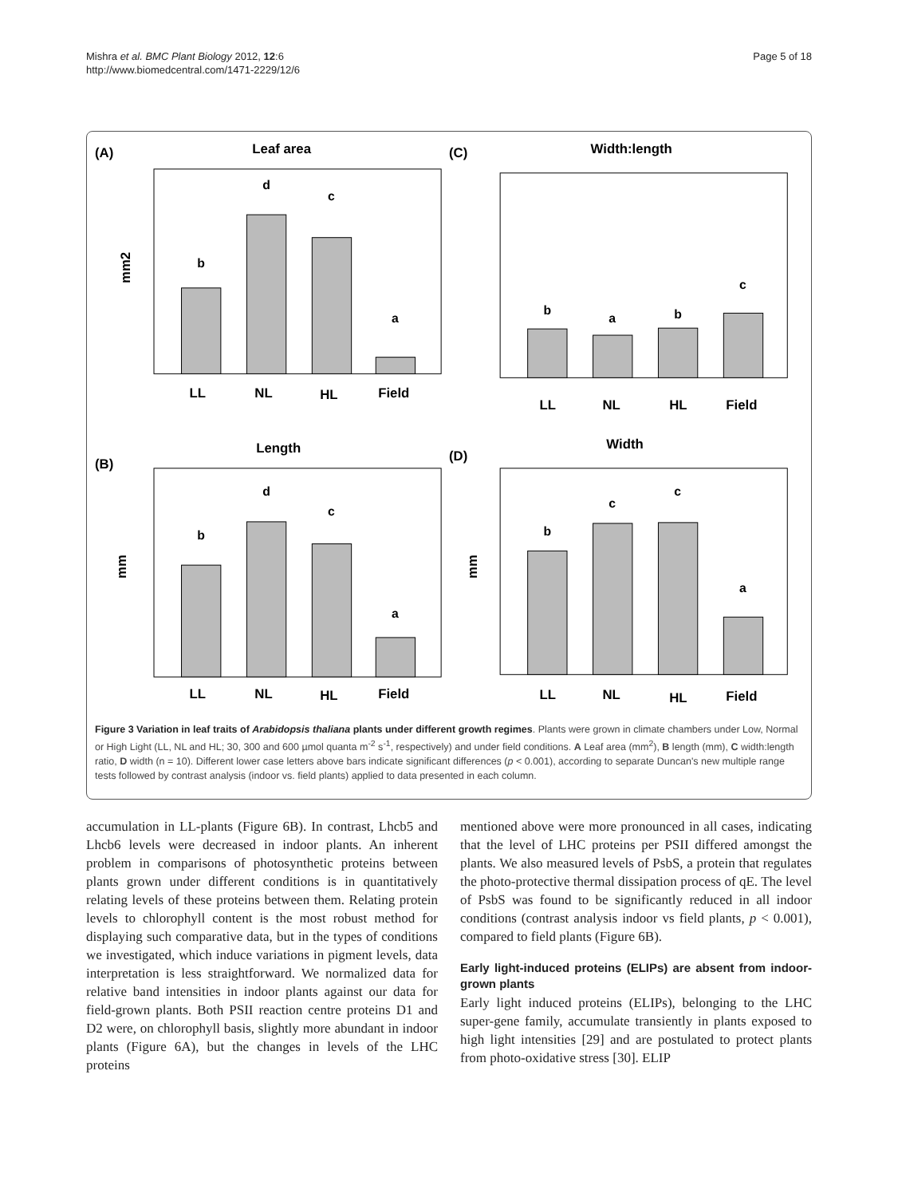Mishra et al. BMC Plant Biology 2012, 12:6
http://www.biomedcentral.com/1471-2229/12/6
Page 5 of 18
(A)
Leaf area
mm2
b
d
c
a
LL
NL
HL
Field
(C)
Width:length
b
a
b
c
LL
NL
HL
Field
(B)
Length
mm
b
d
c
a
LL
NL
HL
Field
(D)
Width
mm
b
c
c
a
LL
NL
HL
Field
Figure 3 Variation in leaf traits of Arabidopsis thaliana plants under different growth regimes. Plants were grown in climate chambers under Low, Normal or High Light (LL, NL and HL; 30, 300 and 600 µmol quanta m<sup>-2</sup> s<sup>-1</sup>, respectively) and under field conditions. A Leaf area (mm<sup>2</sup>), B length (mm), C width:length ratio, D width (n = 10). Different lower case letters above bars indicate significant differences (p < 0.001), according to separate Duncan's new multiple range tests followed by contrast analysis (indoor vs. field plants) applied to data presented in each column.
accumulation in LL-plants (Figure 6B). In contrast, Lhcb5 and Lhcb6 levels were decreased in indoor plants. An inherent problem in comparisons of photosynthetic proteins between plants grown under different conditions is in quantitatively relating levels of these proteins between them. Relating protein levels to chlorophyll content is the most robust method for displaying such comparative data, but in the types of conditions we investigated, which induce variations in pigment levels, data interpretation is less straightforward. We normalized data for relative band intensities in indoor plants against our data for field-grown plants. Both PSII reaction centre proteins D1 and D2 were, on chlorophyll basis, slightly more abundant in indoor plants (Figure 6A), but the changes in levels of the LHC proteins
mentioned above were more pronounced in all cases, indicating that the level of LHC proteins per PSII differed amongst the plants. We also measured levels of PsbS, a protein that regulates the photo-protective thermal dissipation process of qE. The level of PsbS was found to be significantly reduced in all indoor conditions (contrast analysis indoor vs field plants, p < 0.001), compared to field plants (Figure 6B).
Early light-induced proteins (ELIPs) are absent from indoor-grown plants
Early light induced proteins (ELIPs), belonging to the LHC super-gene family, accumulate transiently in plants exposed to high light intensities [29] and are postulated to protect plants from photo-oxidative stress [30]. ELIP